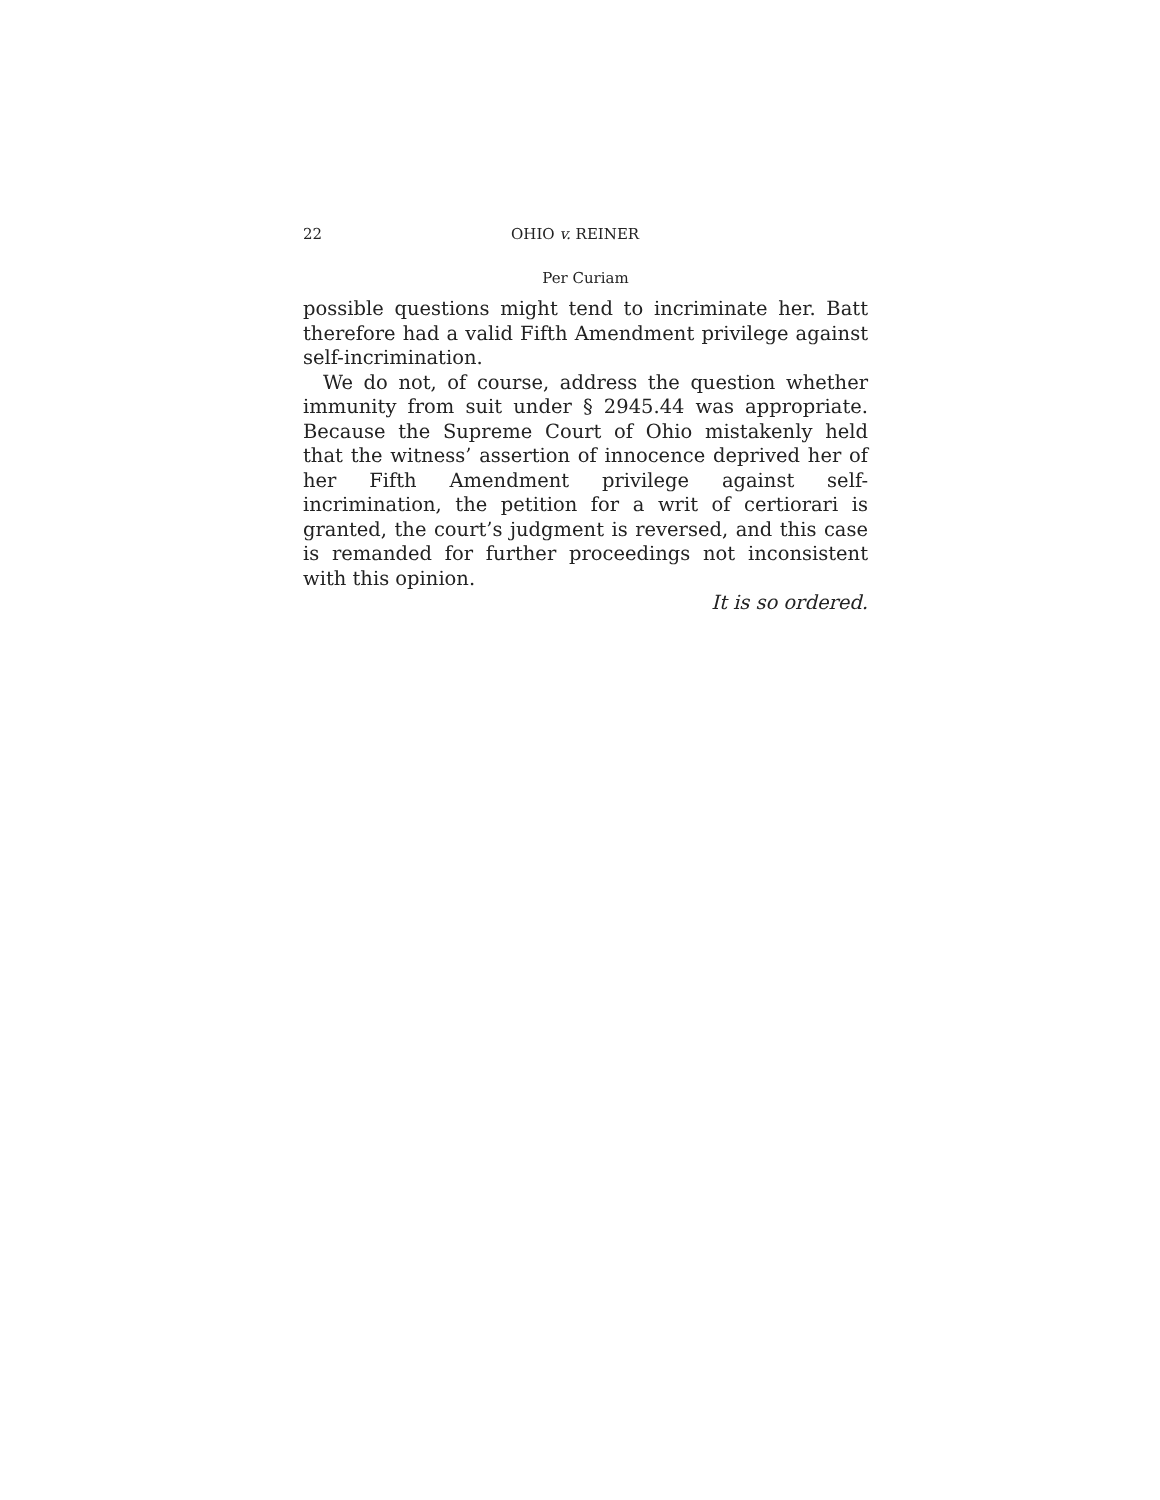22 OHIO v. REINER
Per Curiam
possible questions might tend to incriminate her. Batt therefore had a valid Fifth Amendment privilege against self-incrimination.
We do not, of course, address the question whether immunity from suit under § 2945.44 was appropriate. Because the Supreme Court of Ohio mistakenly held that the witness’ assertion of innocence deprived her of her Fifth Amendment privilege against self-incrimination, the petition for a writ of certiorari is granted, the court’s judgment is reversed, and this case is remanded for further proceedings not inconsistent with this opinion.
It is so ordered.